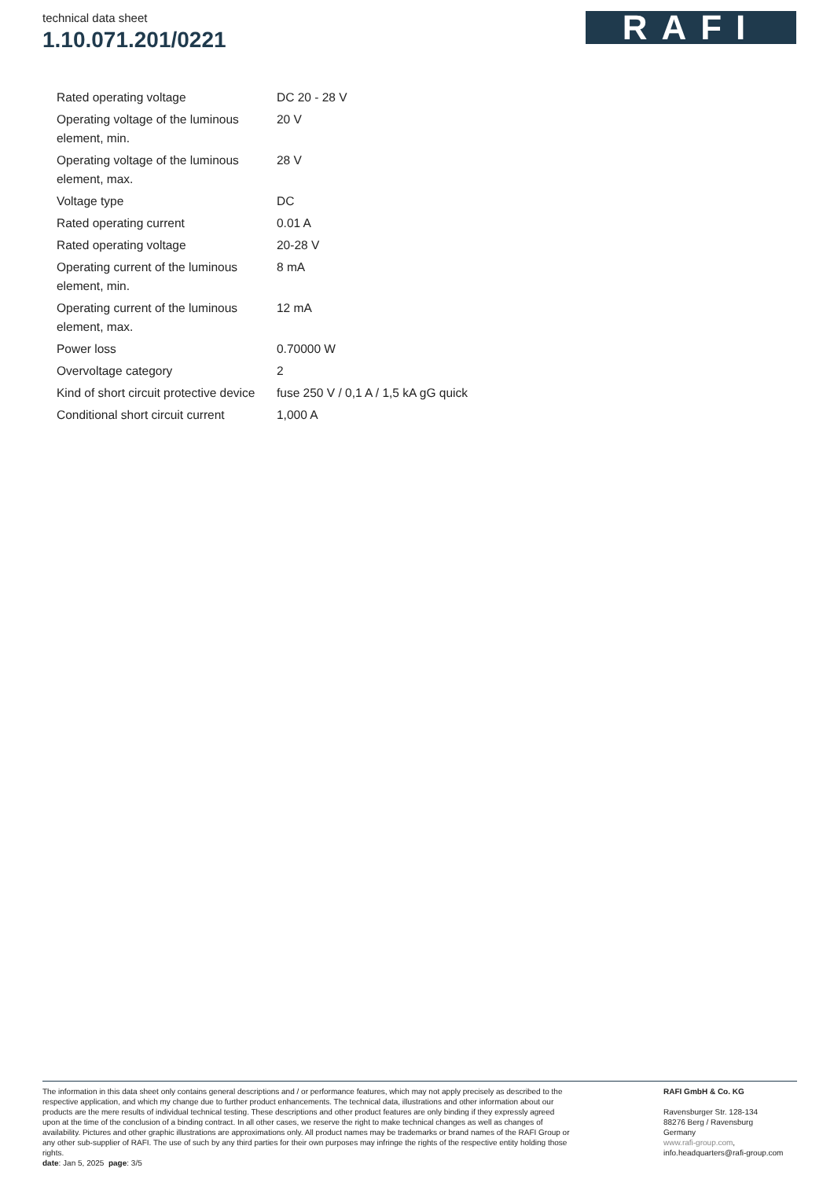technical data sheet
1.10.071.201/0221
RAFI
| Rated operating voltage | DC 20 - 28 V |
| Operating voltage of the luminous element, min. | 20 V |
| Operating voltage of the luminous element, max. | 28 V |
| Voltage type | DC |
| Rated operating current | 0.01 A |
| Rated operating voltage | 20-28 V |
| Operating current of the luminous element, min. | 8 mA |
| Operating current of the luminous element, max. | 12 mA |
| Power loss | 0.70000 W |
| Overvoltage category | 2 |
| Kind of short circuit protective device | fuse 250 V / 0,1 A / 1,5 kA gG quick |
| Conditional short circuit current | 1,000 A |
The information in this data sheet only contains general descriptions and / or performance features, which may not apply precisely as described to the respective application, and which my change due to further product enhancements. The technical data, illustrations and other information about our products are the mere results of individual technical testing. These descriptions and other product features are only binding if they expressly agreed upon at the time of the conclusion of a binding contract. In all other cases, we reserve the right to make technical changes as well as changes of availability. Pictures and other graphic illustrations are approximations only. All product names may be trademarks or brand names of the RAFI Group or any other sub-supplier of RAFI. The use of such by any third parties for their own purposes may infringe the rights of the respective entity holding those rights.
date: Jan 5, 2025 page: 3/5
RAFI GmbH & Co. KG
Ravensburger Str. 128-134
88276 Berg / Ravensburg
Germany
www.rafi-group.com,
info.headquarters@rafi-group.com